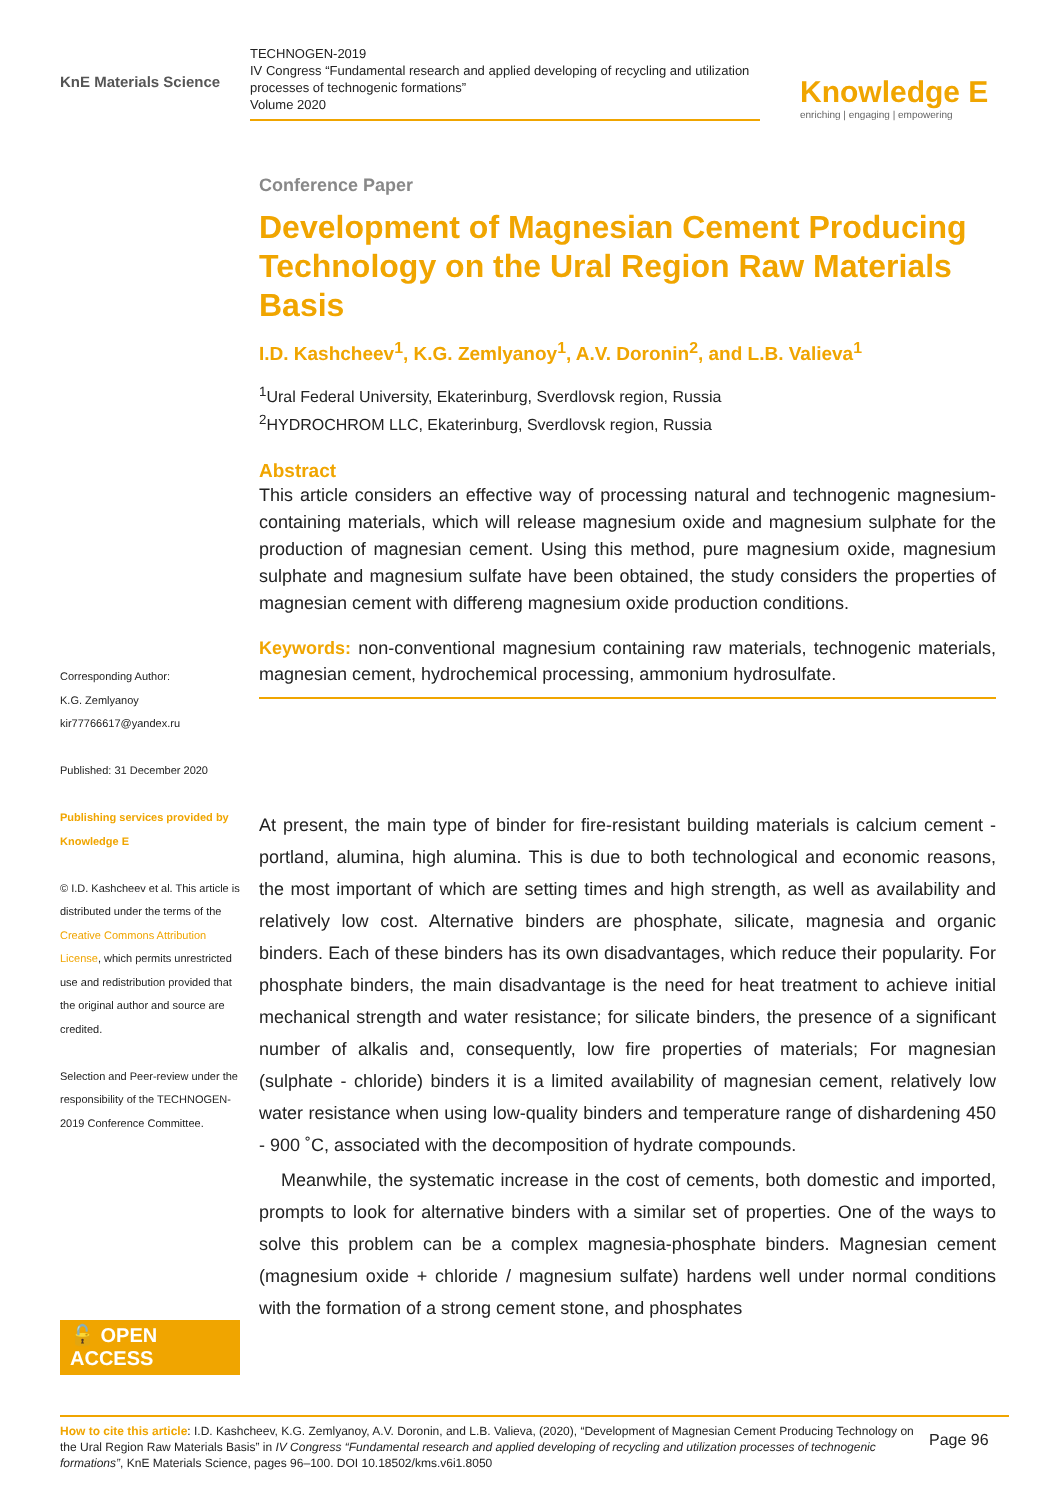KnE Materials Science
TECHNOGEN-2019
IV Congress “Fundamental research and applied developing of recycling and utilization processes of technogenic formations”
Volume 2020
Knowledge E
enriching | engaging | empowering
Corresponding Author:
K.G. Zemlyanoy
kir77766617@yandex.ru
Published: 31 December 2020
Publishing services provided by Knowledge E
© I.D. Kashcheev et al. This article is distributed under the terms of the Creative Commons Attribution License, which permits unrestricted use and redistribution provided that the original author and source are credited.
Selection and Peer-review under the responsibility of the TECHNOGEN-2019 Conference Committee.
🔓 OPEN ACCESS
Conference Paper
Development of Magnesian Cement Producing Technology on the Ural Region Raw Materials Basis
I.D. Kashcheev<sup>1</sup>, K.G. Zemlyanoy<sup>1</sup>, A.V. Doronin<sup>2</sup>, and L.B. Valieva<sup>1</sup>
<sup>1</sup> Ural Federal University, Ekaterinburg, Sverdlovsk region, Russia
<sup>2</sup>HYDROCHROM LLC, Ekaterinburg, Sverdlovsk region, Russia
Abstract
This article considers an effective way of processing natural and technogenic magnesium-containing materials, which will release magnesium oxide and magnesium sulphate for the production of magnesian cement. Using this method, pure magnesium oxide, magnesium sulphate and magnesium sulfate have been obtained, the study considers the properties of magnesian cement with differeng magnesium oxide production conditions.
Keywords: non-conventional magnesium containing raw materials, technogenic materials, magnesian cement, hydrochemical processing, ammonium hydrosulfate.
At present, the main type of binder for fire-resistant building materials is calcium cement - portland, alumina, high alumina. This is due to both technological and economic reasons, the most important of which are setting times and high strength, as well as availability and relatively low cost. Alternative binders are phosphate, silicate, magnesia and organic binders. Each of these binders has its own disadvantages, which reduce their popularity. For phosphate binders, the main disadvantage is the need for heat treatment to achieve initial mechanical strength and water resistance; for silicate binders, the presence of a significant number of alkalis and, consequently, low fire properties of materials; For magnesian (sulphate - chloride) binders it is a limited availability of magnesian cement, relatively low water resistance when using low-quality binders and temperature range of dishardening 450 - 900 ˚C, associated with the decomposition of hydrate compounds.
Meanwhile, the systematic increase in the cost of cements, both domestic and imported, prompts to look for alternative binders with a similar set of properties. One of the ways to solve this problem can be a complex magnesia-phosphate binders. Magnesian cement (magnesium oxide + chloride / magnesium sulfate) hardens well under normal conditions with the formation of a strong cement stone, and phosphates
How to cite this article: I.D. Kashcheev, K.G. Zemlyanoy, A.V. Doronin, and L.B. Valieva, (2020), “Development of Magnesian Cement Producing Technology on the Ural Region Raw Materials Basis” in IV Congress “Fundamental research and applied developing of recycling and utilization processes of technogenic formations”, KnE Materials Science, pages 96–100. DOI 10.18502/kms.v6i1.8050
Page 96